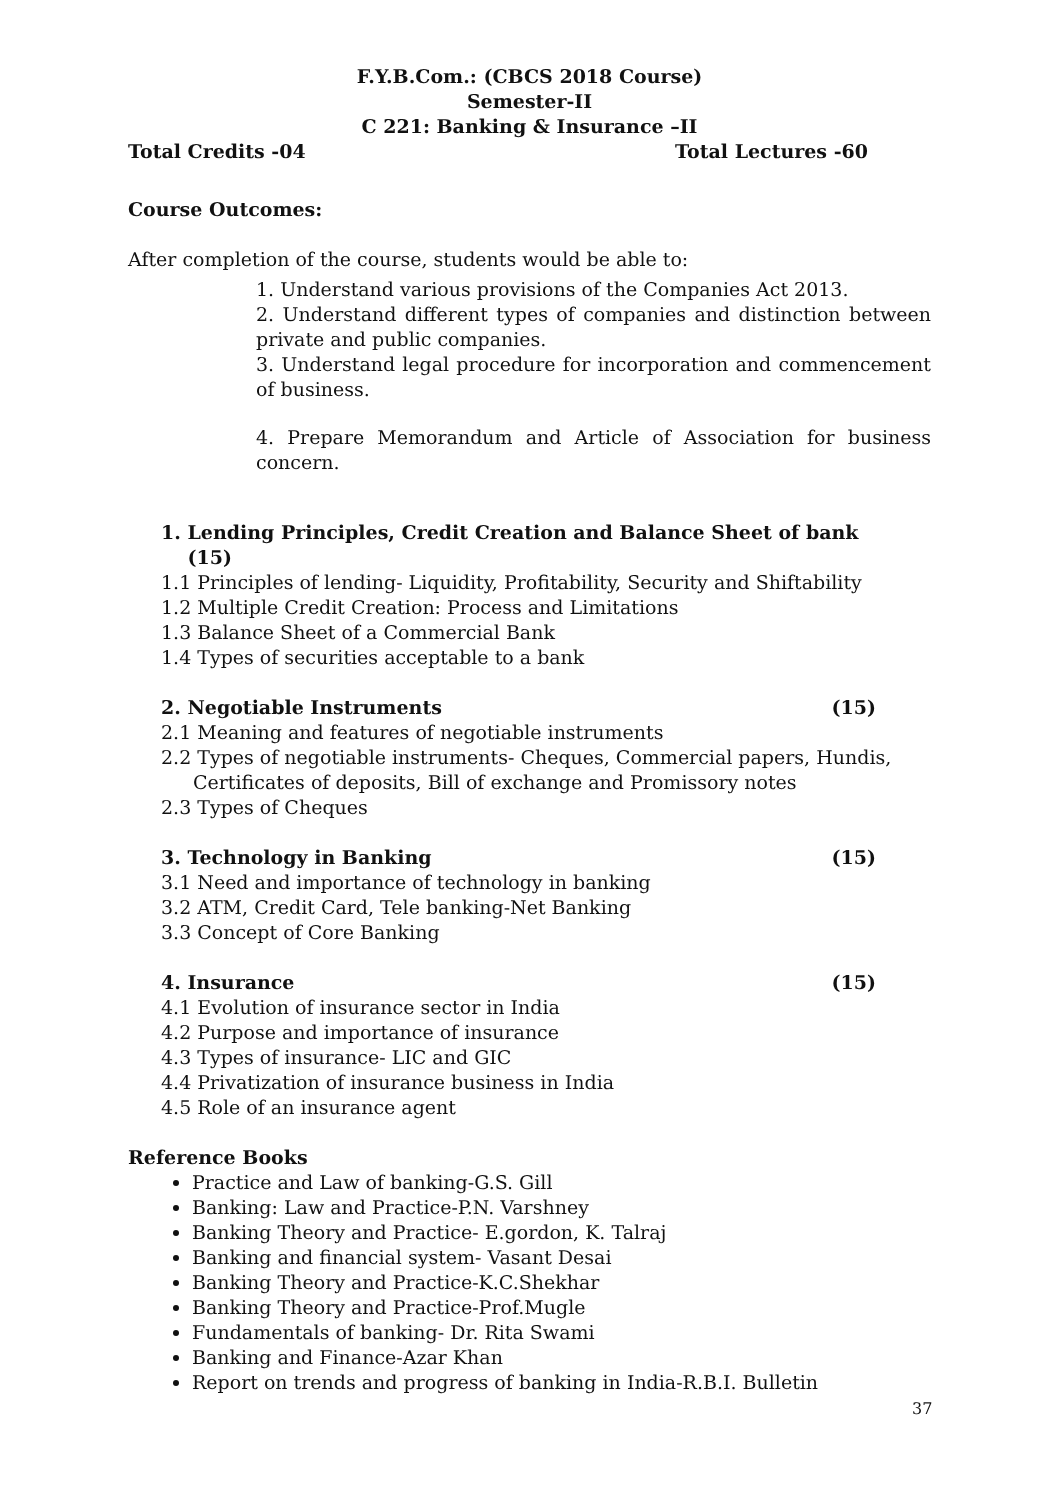F.Y.B.Com.: (CBCS 2018 Course)
Semester-II
C 221: Banking & Insurance –II
Total Credits -04 Total Lectures -60
Course Outcomes:
After completion of the course, students would be able to:
1. Understand various provisions of the Companies Act 2013.
2. Understand different types of companies and distinction between private and public companies.
3. Understand legal procedure for incorporation and commencement of business.
4. Prepare Memorandum and Article of Association for business concern.
1. Lending Principles, Credit Creation and Balance Sheet of bank
(15)
1.1 Principles of lending- Liquidity, Profitability, Security and Shiftability
1.2 Multiple Credit Creation: Process and Limitations
1.3 Balance Sheet of a Commercial Bank
1.4 Types of securities acceptable to a bank
2. Negotiable Instruments (15)
2.1 Meaning and features of negotiable instruments
2.2 Types of negotiable instruments- Cheques, Commercial papers, Hundis,
Certificates of deposits, Bill of exchange and Promissory notes
2.3 Types of Cheques
3. Technology in Banking (15)
3.1 Need and importance of technology in banking
3.2 ATM, Credit Card, Tele banking-Net Banking
3.3 Concept of Core Banking
4. Insurance (15)
4.1 Evolution of insurance sector in India
4.2 Purpose and importance of insurance
4.3 Types of insurance- LIC and GIC
4.4 Privatization of insurance business in India
4.5 Role of an insurance agent
Reference Books
Practice and Law of banking-G.S. Gill
Banking: Law and Practice-P.N. Varshney
Banking Theory and Practice- E.gordon, K. Talraj
Banking and financial system- Vasant Desai
Banking Theory and Practice-K.C.Shekhar
Banking Theory and Practice-Prof.Mugle
Fundamentals of banking- Dr. Rita Swami
Banking and Finance-Azar Khan
Report on trends and progress of banking in India-R.B.I. Bulletin
37